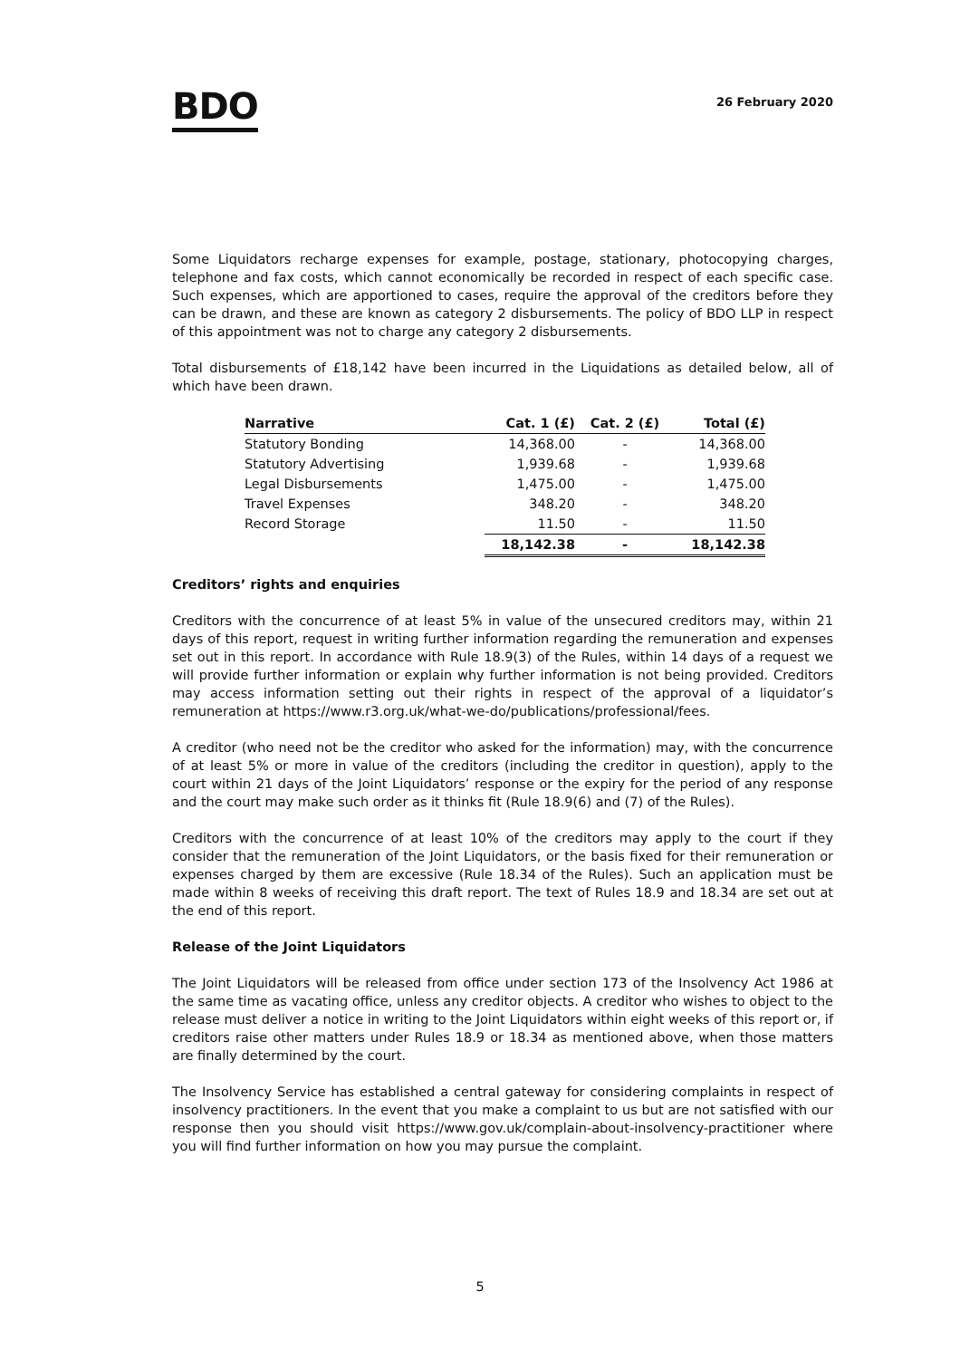BDO
26 February 2020
Some Liquidators recharge expenses for example, postage, stationary, photocopying charges, telephone and fax costs, which cannot economically be recorded in respect of each specific case. Such expenses, which are apportioned to cases, require the approval of the creditors before they can be drawn, and these are known as category 2 disbursements. The policy of BDO LLP in respect of this appointment was not to charge any category 2 disbursements.
Total disbursements of £18,142 have been incurred in the Liquidations as detailed below, all of which have been drawn.
| Narrative | Cat. 1 (£) | Cat. 2 (£) | Total (£) |
| --- | --- | --- | --- |
| Statutory Bonding | 14,368.00 | - | 14,368.00 |
| Statutory Advertising | 1,939.68 | - | 1,939.68 |
| Legal Disbursements | 1,475.00 | - | 1,475.00 |
| Travel Expenses | 348.20 | - | 348.20 |
| Record Storage | 11.50 | - | 11.50 |
| | 18,142.38 | - | 18,142.38 |
Creditors’ rights and enquiries
Creditors with the concurrence of at least 5% in value of the unsecured creditors may, within 21 days of this report, request in writing further information regarding the remuneration and expenses set out in this report. In accordance with Rule 18.9(3) of the Rules, within 14 days of a request we will provide further information or explain why further information is not being provided. Creditors may access information setting out their rights in respect of the approval of a liquidator’s remuneration at https://www.r3.org.uk/what-we-do/publications/professional/fees.
A creditor (who need not be the creditor who asked for the information) may, with the concurrence of at least 5% or more in value of the creditors (including the creditor in question), apply to the court within 21 days of the Joint Liquidators’ response or the expiry for the period of any response and the court may make such order as it thinks fit (Rule 18.9(6) and (7) of the Rules).
Creditors with the concurrence of at least 10% of the creditors may apply to the court if they consider that the remuneration of the Joint Liquidators, or the basis fixed for their remuneration or expenses charged by them are excessive (Rule 18.34 of the Rules). Such an application must be made within 8 weeks of receiving this draft report. The text of Rules 18.9 and 18.34 are set out at the end of this report.
Release of the Joint Liquidators
The Joint Liquidators will be released from office under section 173 of the Insolvency Act 1986 at the same time as vacating office, unless any creditor objects. A creditor who wishes to object to the release must deliver a notice in writing to the Joint Liquidators within eight weeks of this report or, if creditors raise other matters under Rules 18.9 or 18.34 as mentioned above, when those matters are finally determined by the court.
The Insolvency Service has established a central gateway for considering complaints in respect of insolvency practitioners. In the event that you make a complaint to us but are not satisfied with our response then you should visit https://www.gov.uk/complain-about-insolvency-practitioner where you will find further information on how you may pursue the complaint.
5